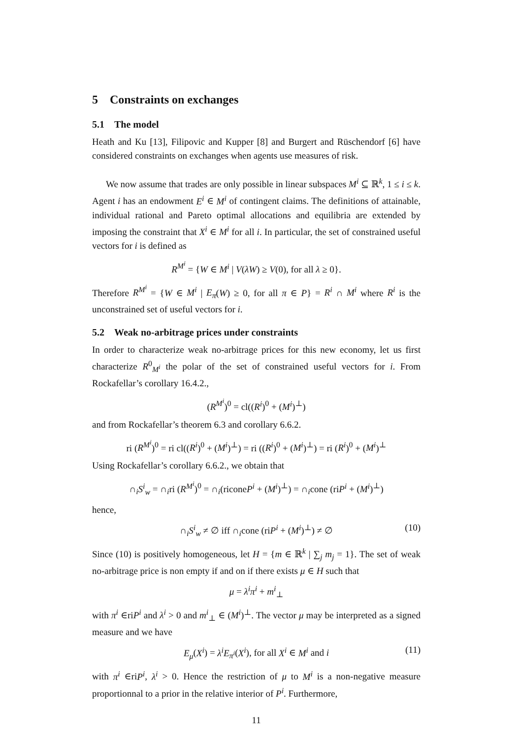5 Constraints on exchanges
5.1 The model
Heath and Ku [13], Filipovic and Kupper [8] and Burgert and Rüschendorf [6] have considered constraints on exchanges when agents use measures of risk.
We now assume that trades are only possible in linear subspaces M<sup>i</sup> ⊆ ℝ<sup>k</sup>, 1 ≤ i ≤ k. Agent i has an endowment E<sup>i</sup> ∈ M<sup>i</sup> of contingent claims. The definitions of attainable, individual rational and Pareto optimal allocations and equilibria are extended by imposing the constraint that X<sup>i</sup> ∈ M<sup>i</sup> for all i. In particular, the set of constrained useful vectors for i is defined as
R<sup>M<sup>i</sup></sup> = {W ∈ M<sup>i</sup> | V(λW) ≥ V(0), for all λ ≥ 0}.
Therefore R<sup>M<sup>i</sup></sup> = {W ∈ M<sup>i</sup> | E<sub>π</sub>(W) ≥ 0, for all π ∈ P} = R<sup>i</sup> ∩ M<sup>i</sup> where R<sup>i</sup> is the unconstrained set of useful vectors for i.
5.2 Weak no-arbitrage prices under constraints
In order to characterize weak no-arbitrage prices for this new economy, let us first characterize R<sup>0</sup><sub>M<sup>i</sup></sub> the polar of the set of constrained useful vectors for i. From Rockafellar’s corollary 16.4.2.,
(R<sup>M<sup>i</sup></sup>)<sup>0</sup> = cl((R<sup>i</sup>)<sup>0</sup> + (M<sup>i</sup>)<sup>⊥</sup>)
and from Rockafellar’s theorem 6.3 and corollary 6.6.2.
ri (R<sup>M<sup>i</sup></sup>)<sup>0</sup> = ri cl((R<sup>i</sup>)<sup>0</sup> + (M<sup>i</sup>)<sup>⊥</sup>) = ri ((R<sup>i</sup>)<sup>0</sup> + (M<sup>i</sup>)<sup>⊥</sup>) = ri (R<sup>i</sup>)<sup>0</sup> + (M<sup>i</sup>)<sup>⊥</sup>
Using Rockafellar’s corollary 6.6.2., we obtain that
∩<sub>i</sub>S<sup>i</sup><sub>w</sub> = ∩<sub>i</sub>ri (R<sup>M<sup>i</sup></sup>)<sup>0</sup> = ∩<sub>i</sub>(riconeP<sup>i</sup> + (M<sup>i</sup>)<sup>⊥</sup>) = ∩<sub>i</sub>cone (riP<sup>i</sup> + (M<sup>i</sup>)<sup>⊥</sup>)
hence,
∩<sub>i</sub>S<sup>i</sup><sub>w</sub> ≠ ∅ iff ∩<sub>i</sub>cone (riP<sup>i</sup> + (M<sup>i</sup>)<sup>⊥</sup>) ≠ ∅ (10)
Since (10) is positively homogeneous, let H = {m ∈ ℝ<sup>k</sup> | ∑<sub>j</sub> m<sub>j</sub> = 1}. The set of weak no-arbitrage price is non empty if and on if there exists μ ∈ H such that
μ = λ<sup>i</sup>π<sup>i</sup> + m<sup>i</sup><sub>⊥</sub>
with π<sup>i</sup> ∈riP<sup>i</sup> and λ<sup>i</sup> > 0 and m<sup>i</sup><sub>⊥</sub> ∈ (M<sup>i</sup>)<sup>⊥</sup>. The vector μ may be interpreted as a signed measure and we have
E<sub>μ</sub>(X<sup>i</sup>) = λ<sup>i</sup>E<sub>π<sup>i</sup></sub>(X<sup>i</sup>), for all X<sup>i</sup> ∈ M<sup>i</sup> and i (11)
with π<sup>i</sup> ∈riP<sup>i</sup>, λ<sup>i</sup> > 0. Hence the restriction of μ to M<sup>i</sup> is a non-negative measure proportionnal to a prior in the relative interior of P<sup>i</sup>. Furthermore,
11